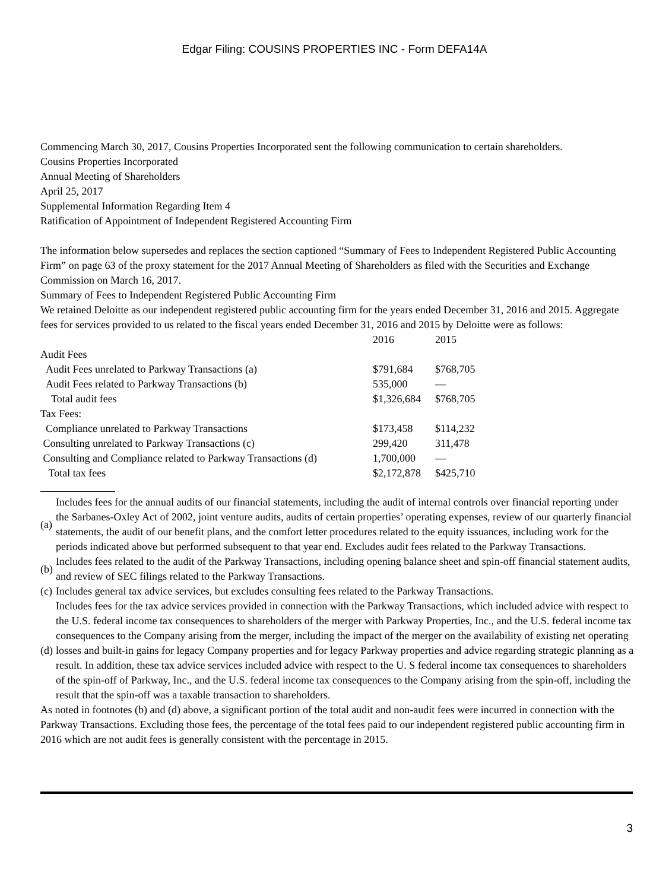Edgar Filing: COUSINS PROPERTIES INC - Form DEFA14A
Commencing March 30, 2017, Cousins Properties Incorporated sent the following communication to certain shareholders.
Cousins Properties Incorporated
Annual Meeting of Shareholders
April 25, 2017
Supplemental Information Regarding Item 4
Ratification of Appointment of Independent Registered Accounting Firm
The information below supersedes and replaces the section captioned “Summary of Fees to Independent Registered Public Accounting Firm” on page 63 of the proxy statement for the 2017 Annual Meeting of Shareholders as filed with the Securities and Exchange Commission on March 16, 2017.
Summary of Fees to Independent Registered Public Accounting Firm
We retained Deloitte as our independent registered public accounting firm for the years ended December 31, 2016 and 2015. Aggregate fees for services provided to us related to the fiscal years ended December 31, 2016 and 2015 by Deloitte were as follows:
| | 2016 | 2015 |
| Audit Fees | | |
| Audit Fees unrelated to Parkway Transactions (a) | $791,684 | $768,705 |
| Audit Fees related to Parkway Transactions (b) | 535,000 | — |
| Total audit fees | $1,326,684 | $768,705 |
| Tax Fees: | | |
| Compliance unrelated to Parkway Transactions | $173,458 | $114,232 |
| Consulting unrelated to Parkway Transactions (c) | 299,420 | 311,478 |
| Consulting and Compliance related to Parkway Transactions (d) | 1,700,000 | — |
| Total tax fees | $2,172,878 | $425,710 |
| (a) | Includes fees for the annual audits of our financial statements, including the audit of internal controls over financial reporting under the Sarbanes-Oxley Act of 2002, joint venture audits, audits of certain properties’ operating expenses, review of our quarterly financial statements, the audit of our benefit plans, and the comfort letter procedures related to the equity issuances, including work for the periods indicated above but performed subsequent to that year end. Excludes audit fees related to the Parkway Transactions. |
| (b) | Includes fees related to the audit of the Parkway Transactions, including opening balance sheet and spin-off financial statement audits, and review of SEC filings related to the Parkway Transactions. |
| (c) | Includes general tax advice services, but excludes consulting fees related to the Parkway Transactions. |
| (d) | Includes fees for the tax advice services provided in connection with the Parkway Transactions, which included advice with respect to the U.S. federal income tax consequences to shareholders of the merger with Parkway Properties, Inc., and the U.S. federal income tax consequences to the Company arising from the merger, including the impact of the merger on the availability of existing net operating losses and built-in gains for legacy Company properties and for legacy Parkway properties and advice regarding strategic planning as a result. In addition, these tax advice services included advice with respect to the U. S federal income tax consequences to shareholders of the spin-off of Parkway, Inc., and the U.S. federal income tax consequences to the Company arising from the spin-off, including the result that the spin-off was a taxable transaction to shareholders. |
As noted in footnotes (b) and (d) above, a significant portion of the total audit and non-audit fees were incurred in connection with the Parkway Transactions. Excluding those fees, the percentage of the total fees paid to our independent registered public accounting firm in 2016 which are not audit fees is generally consistent with the percentage in 2015.
3